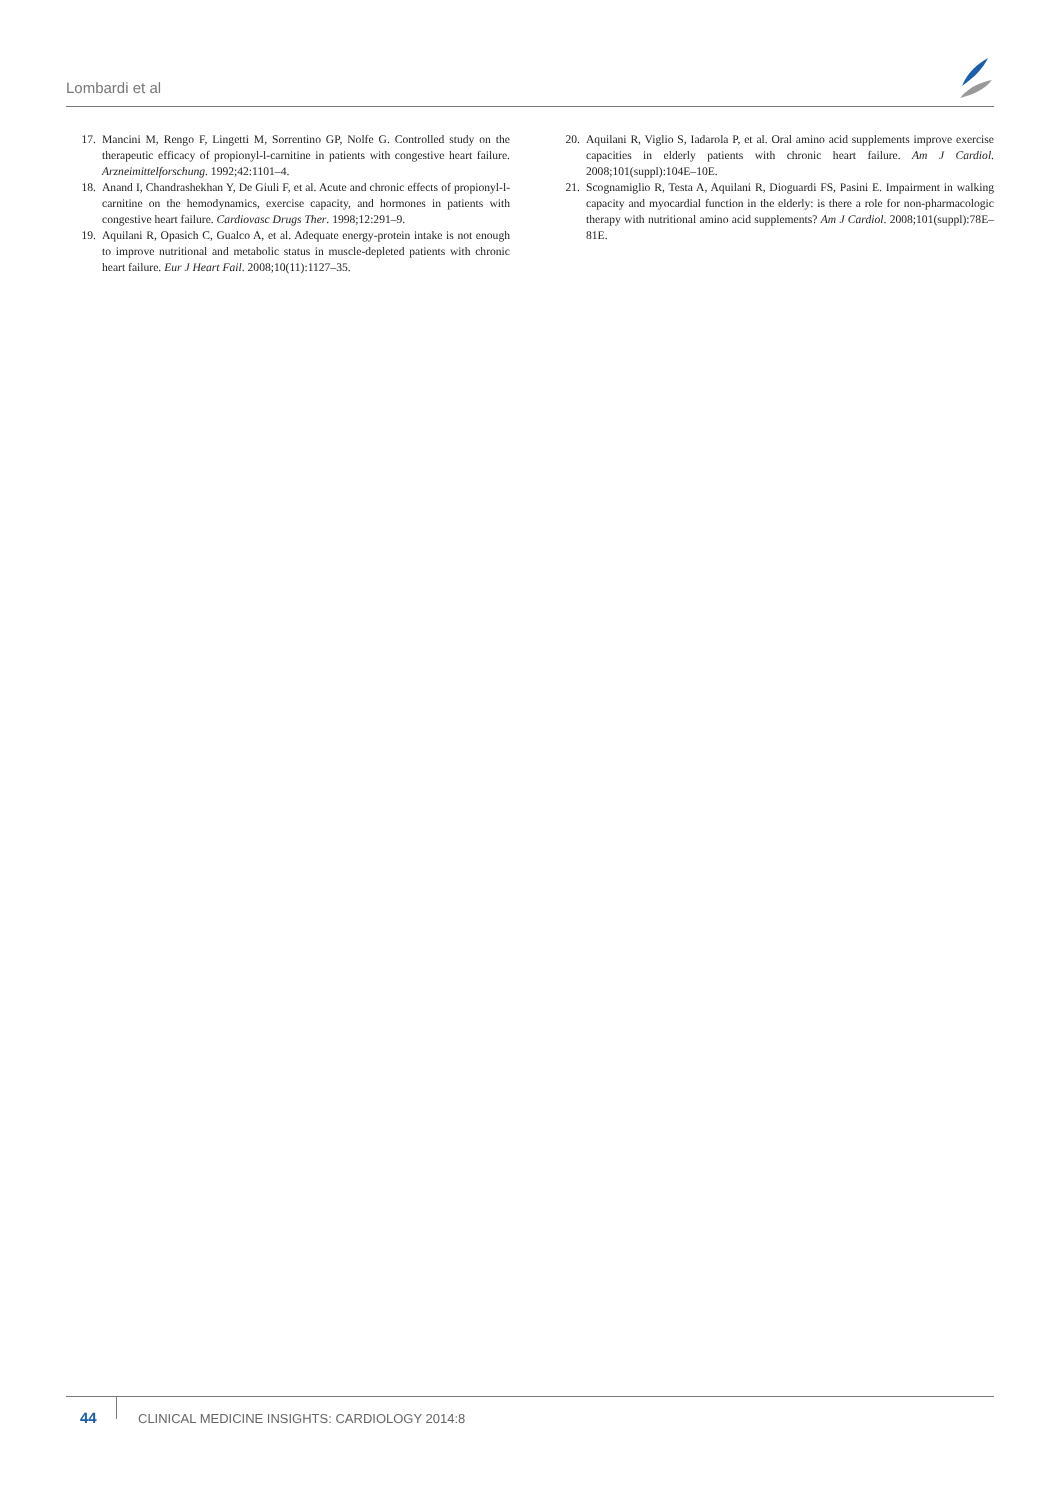Lombardi et al
17. Mancini M, Rengo F, Lingetti M, Sorrentino GP, Nolfe G. Controlled study on the therapeutic efficacy of propionyl-l-carnitine in patients with congestive heart failure. Arzneimittelforschung. 1992;42:1101–4.
18. Anand I, Chandrashekhan Y, De Giuli F, et al. Acute and chronic effects of propionyl-l-carnitine on the hemodynamics, exercise capacity, and hormones in patients with congestive heart failure. Cardiovasc Drugs Ther. 1998;12:291–9.
19. Aquilani R, Opasich C, Gualco A, et al. Adequate energy-protein intake is not enough to improve nutritional and metabolic status in muscle-depleted patients with chronic heart failure. Eur J Heart Fail. 2008;10(11):1127–35.
20. Aquilani R, Viglio S, Iadarola P, et al. Oral amino acid supplements improve exercise capacities in elderly patients with chronic heart failure. Am J Cardiol. 2008;101(suppl):104E–10E.
21. Scognamiglio R, Testa A, Aquilani R, Dioguardi FS, Pasini E. Impairment in walking capacity and myocardial function in the elderly: is there a role for non-pharmacologic therapy with nutritional amino acid supplements? Am J Cardiol. 2008;101(suppl):78E–81E.
44 CLINICAL MEDICINE INSIGHTS: CARDIOLOGY 2014:8